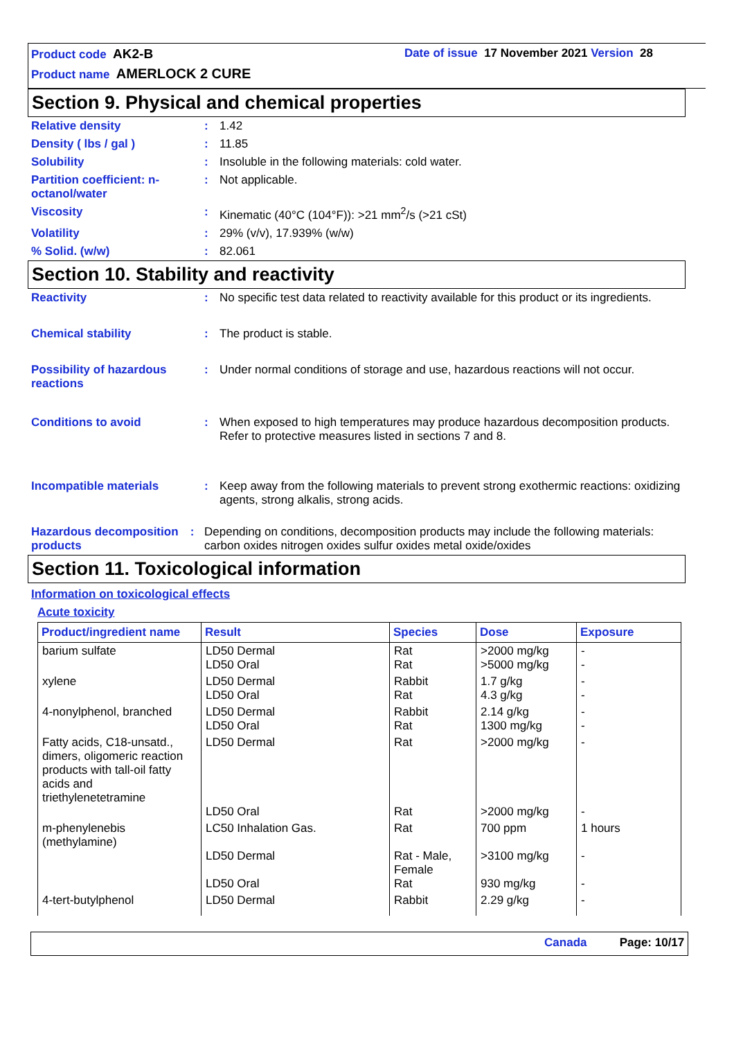Product code AK2-B Date of issue 17 November 2021 Version 28
Product name AMERLOCK 2 CURE
Section 9. Physical and chemical properties
Relative density : 1.42
Density ( lbs / gal ) : 11.85
Solubility : Insoluble in the following materials: cold water.
Partition coefficient: n-octanol/water
: Not applicable.
Viscosity : Kinematic (40°C (104°F)): >21 mm<sup>2</sup>/s (>21 cSt)
Volatility : 29% (v/v), 17.939% (w/w)
% Solid. (w/w) : 82.061
Section 10. Stability and reactivity
Reactivity : No specific test data related to reactivity available for this product or its ingredients.
Chemical stability : The product is stable.
Possibility of hazardous reactions
: Under normal conditions of storage and use, hazardous reactions will not occur.
Conditions to avoid : When exposed to high temperatures may produce hazardous decomposition products.
Refer to protective measures listed in sections 7 and 8.
Incompatible materials : Keep away from the following materials to prevent strong exothermic reactions: oxidizing agents, strong alkalis, strong acids.
Hazardous decomposition products
: Depending on conditions, decomposition products may include the following materials: carbon oxides nitrogen oxides sulfur oxides metal oxide/oxides
Section 11. Toxicological information
Information on toxicological effects
Acute toxicity
| Product/ingredient name | Result | Species | Dose | Exposure |
| --- | --- | --- | --- | --- |
| barium sulfate | LD50 Dermal LD50 Oral | Rat Rat | >2000 mg/kg >5000 mg/kg | - - |
| xylene | LD50 Dermal LD50 Oral | Rabbit Rat | 1.7 g/kg 4.3 g/kg | - - |
| 4-nonylphenol, branched | LD50 Dermal LD50 Oral | Rabbit Rat | 2.14 g/kg 1300 mg/kg | - - |
| Fatty acids, C18-unsatd., dimers, oligomeric reaction products with tall-oil fatty acids and triethylenetetramine | LD50 Dermal LD50 Oral | Rat Rat | >2000 mg/kg >2000 mg/kg | - - |
| m-phenylenebis (methylamine) | LC50 Inhalation Gas. LD50 Dermal LD50 Oral | Rat Rat - Male, Female Rat | 700 ppm >3100 mg/kg 930 mg/kg | 1 hours - - |
| 4-tert-butylphenol | LD50 Dermal | Rabbit | 2.29 g/kg | - |
Canada Page: 10/17